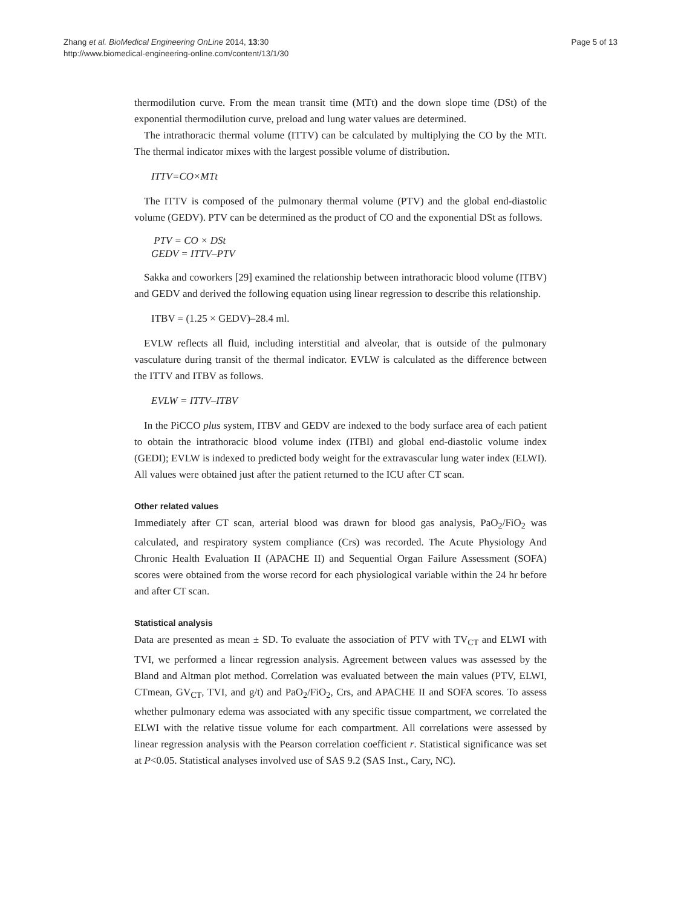Zhang et al. BioMedical Engineering OnLine 2014, 13:30
http://www.biomedical-engineering-online.com/content/13/1/30
Page 5 of 13
thermodilution curve. From the mean transit time (MTt) and the down slope time (DSt) of the exponential thermodilution curve, preload and lung water values are determined.
The intrathoracic thermal volume (ITTV) can be calculated by multiplying the CO by the MTt. The thermal indicator mixes with the largest possible volume of distribution.
ITTV=CO×MTt
The ITTV is composed of the pulmonary thermal volume (PTV) and the global end-diastolic volume (GEDV). PTV can be determined as the product of CO and the exponential DSt as follows.
PTV = CO × DSt
GEDV = ITTV–PTV
Sakka and coworkers [29] examined the relationship between intrathoracic blood volume (ITBV) and GEDV and derived the following equation using linear regression to describe this relationship.
ITBV = (1.25 × GEDV)–28.4 ml.
EVLW reflects all fluid, including interstitial and alveolar, that is outside of the pulmonary vasculature during transit of the thermal indicator. EVLW is calculated as the difference between the ITTV and ITBV as follows.
EVLW = ITTV–ITBV
In the PiCCO plus system, ITBV and GEDV are indexed to the body surface area of each patient to obtain the intrathoracic blood volume index (ITBI) and global end-diastolic volume index (GEDI); EVLW is indexed to predicted body weight for the extravascular lung water index (ELWI). All values were obtained just after the patient returned to the ICU after CT scan.
Other related values
Immediately after CT scan, arterial blood was drawn for blood gas analysis, PaO<sub>2</sub>/FiO<sub>2</sub> was calculated, and respiratory system compliance (Crs) was recorded. The Acute Physiology And Chronic Health Evaluation II (APACHE II) and Sequential Organ Failure Assessment (SOFA) scores were obtained from the worse record for each physiological variable within the 24 hr before and after CT scan.
Statistical analysis
Data are presented as mean ± SD. To evaluate the association of PTV with TV<sub>CT</sub> and ELWI with TVI, we performed a linear regression analysis. Agreement between values was assessed by the Bland and Altman plot method. Correlation was evaluated between the main values (PTV, ELWI, CTmean, GV<sub>CT</sub>, TVI, and g/t) and PaO<sub>2</sub>/FiO<sub>2</sub>, Crs, and APACHE II and SOFA scores. To assess whether pulmonary edema was associated with any specific tissue compartment, we correlated the ELWI with the relative tissue volume for each compartment. All correlations were assessed by linear regression analysis with the Pearson correlation coefficient r. Statistical significance was set at P<0.05. Statistical analyses involved use of SAS 9.2 (SAS Inst., Cary, NC).